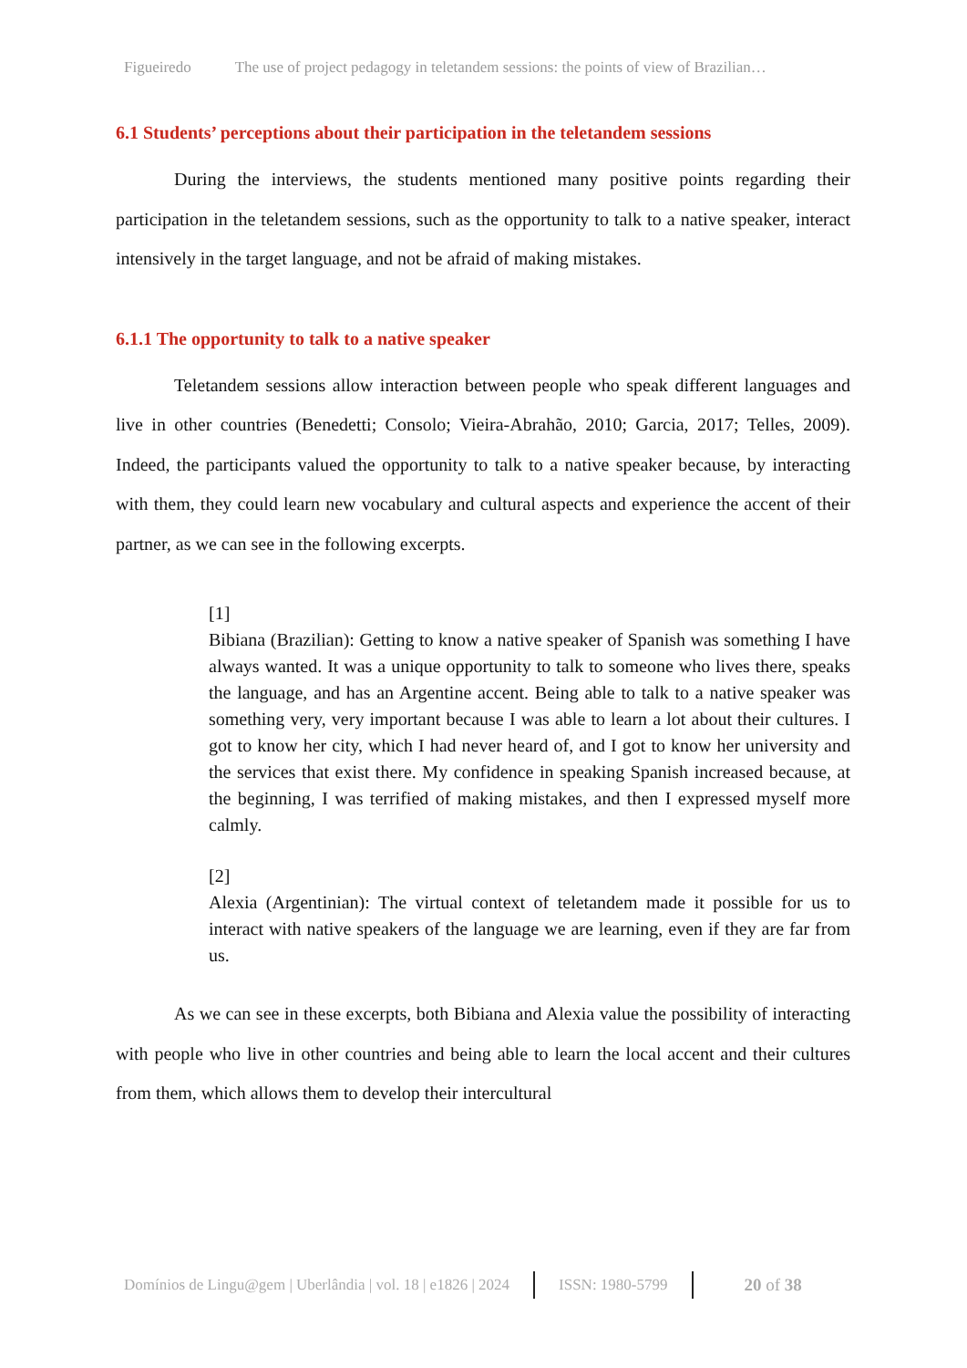Figueiredo The use of project pedagogy in teletandem sessions: the points of view of Brazilian…
6.1 Students’ perceptions about their participation in the teletandem sessions
During the interviews, the students mentioned many positive points regarding their participation in the teletandem sessions, such as the opportunity to talk to a native speaker, interact intensively in the target language, and not be afraid of making mistakes.
6.1.1 The opportunity to talk to a native speaker
Teletandem sessions allow interaction between people who speak different languages and live in other countries (Benedetti; Consolo; Vieira-Abrahão, 2010; Garcia, 2017; Telles, 2009). Indeed, the participants valued the opportunity to talk to a native speaker because, by interacting with them, they could learn new vocabulary and cultural aspects and experience the accent of their partner, as we can see in the following excerpts.
[1]
Bibiana (Brazilian): Getting to know a native speaker of Spanish was something I have always wanted. It was a unique opportunity to talk to someone who lives there, speaks the language, and has an Argentine accent. Being able to talk to a native speaker was something very, very important because I was able to learn a lot about their cultures. I got to know her city, which I had never heard of, and I got to know her university and the services that exist there. My confidence in speaking Spanish increased because, at the beginning, I was terrified of making mistakes, and then I expressed myself more calmly.
[2]
Alexia (Argentinian): The virtual context of teletandem made it possible for us to interact with native speakers of the language we are learning, even if they are far from us.
As we can see in these excerpts, both Bibiana and Alexia value the possibility of interacting with people who live in other countries and being able to learn the local accent and their cultures from them, which allows them to develop their intercultural
Domínios de Lingu@gem | Uberlândia | vol. 18 | e1826 | 2024 ISSN: 1980-5799 20 of 38